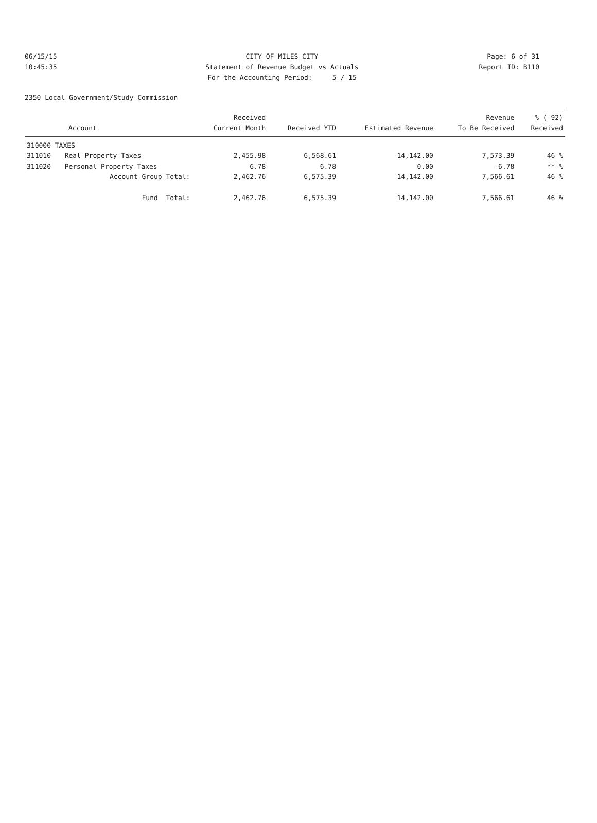06/15/15 CITY OF MILES CITY Page: 6 of 31
10:45:35 Statement of Revenue Budget vs Actuals Report ID: B110
For the Accounting Period: 5 / 15
2350 Local Government/Study Commission
| | | Received | | | Revenue | % ( 92) |
| --- | --- | --- | --- | --- | --- | --- |
| Account | | Current Month | Received YTD | Estimated Revenue | To Be Received | Received |
| 310000 TAXES | | | | | | |
| 311010 | Real Property Taxes | 2,455.98 | 6,568.61 | 14,142.00 | 7,573.39 | 46 % |
| 311020 | Personal Property Taxes | 6.78 | 6.78 | 0.00 | -6.78 | ** % |
| Account Group Total: | | 2,462.76 | 6,575.39 | 14,142.00 | 7,566.61 | 46 % |
| Fund Total: | | 2,462.76 | 6,575.39 | 14,142.00 | 7,566.61 | 46 % |